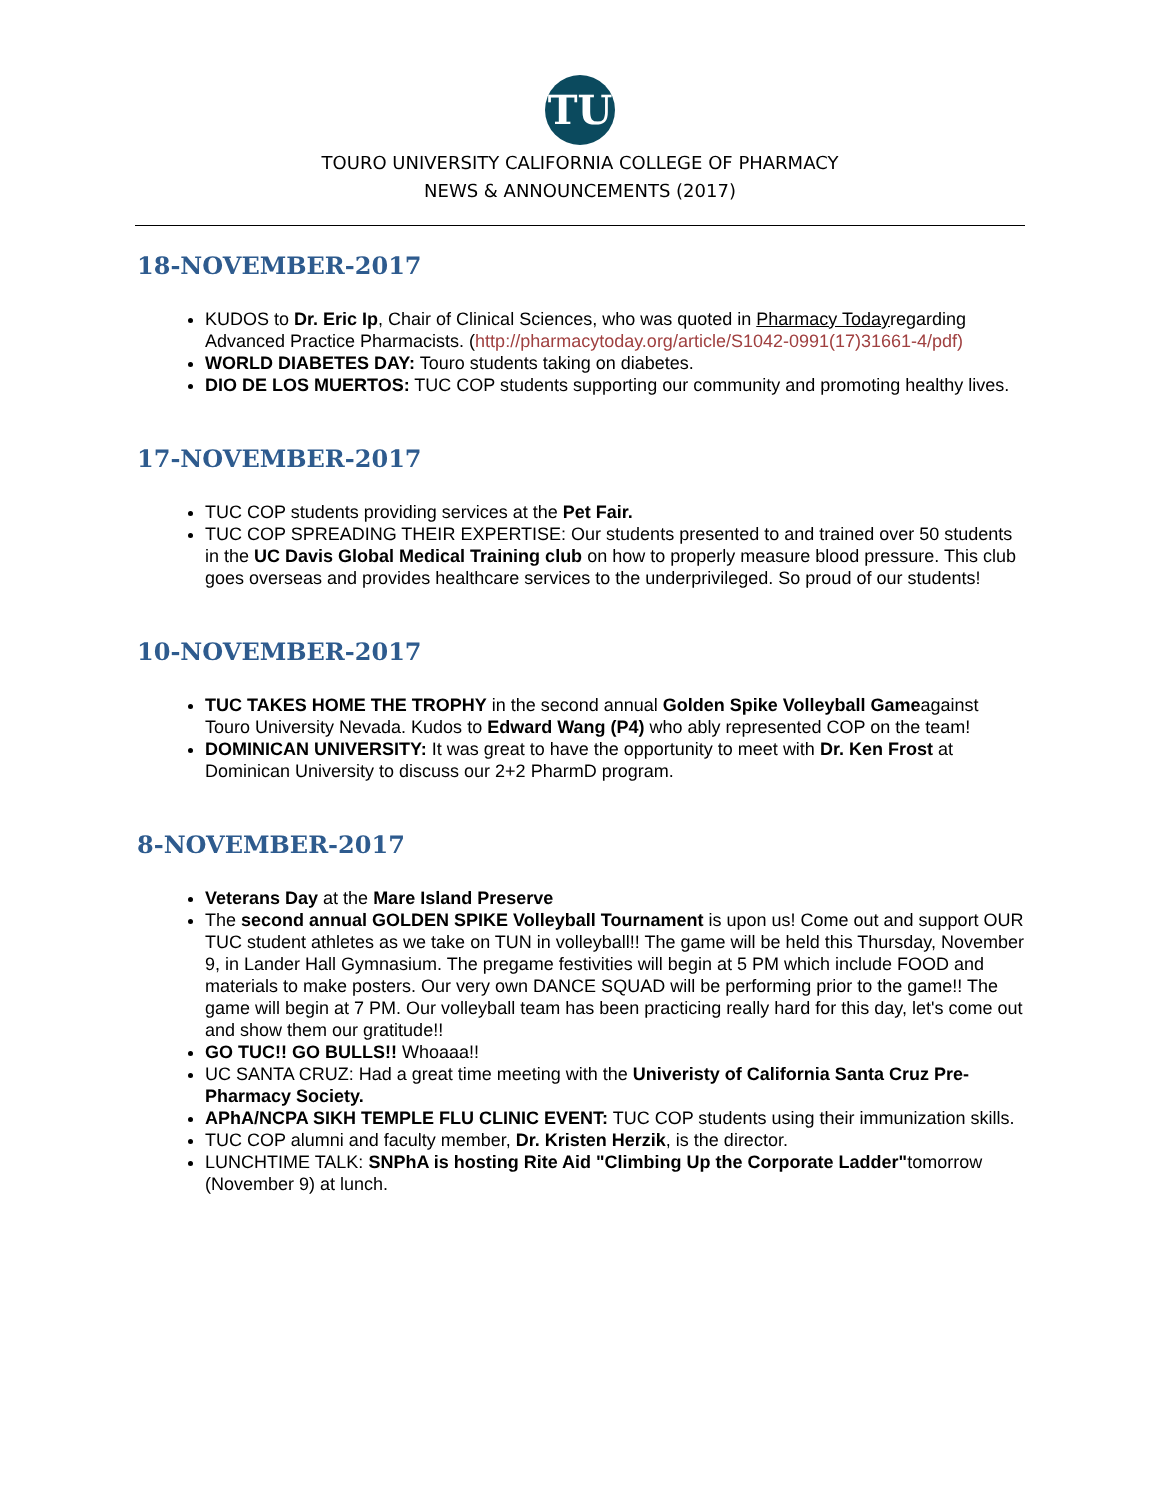TU
TOURO UNIVERSITY CALIFORNIA COLLEGE OF PHARMACY
NEWS & ANNOUNCEMENTS (2017)
18-NOVEMBER-2017
KUDOS to Dr. Eric Ip, Chair of Clinical Sciences, who was quoted in Pharmacy Todayregarding Advanced Practice Pharmacists. (http://pharmacytoday.org/article/S1042-0991(17)31661-4/pdf)
WORLD DIABETES DAY: Touro students taking on diabetes.
DIO DE LOS MUERTOS: TUC COP students supporting our community and promoting healthy lives.
17-NOVEMBER-2017
TUC COP students providing services at the Pet Fair.
TUC COP SPREADING THEIR EXPERTISE: Our students presented to and trained over 50 students in the UC Davis Global Medical Training club on how to properly measure blood pressure. This club goes overseas and provides healthcare services to the underprivileged. So proud of our students!
10-NOVEMBER-2017
TUC TAKES HOME THE TROPHY in the second annual Golden Spike Volleyball Gameagainst Touro University Nevada. Kudos to Edward Wang (P4) who ably represented COP on the team!
DOMINICAN UNIVERSITY: It was great to have the opportunity to meet with Dr. Ken Frost at Dominican University to discuss our 2+2 PharmD program.
8-NOVEMBER-2017
Veterans Day at the Mare Island Preserve
The second annual GOLDEN SPIKE Volleyball Tournament is upon us! Come out and support OUR TUC student athletes as we take on TUN in volleyball!! The game will be held this Thursday, November 9, in Lander Hall Gymnasium. The pregame festivities will begin at 5 PM which include FOOD and materials to make posters. Our very own DANCE SQUAD will be performing prior to the game!! The game will begin at 7 PM. Our volleyball team has been practicing really hard for this day, let's come out and show them our gratitude!!
GO TUC!! GO BULLS!! Whoaaa!!
UC SANTA CRUZ: Had a great time meeting with the Univeristy of California Santa Cruz Pre-Pharmacy Society.
APhA/NCPA SIKH TEMPLE FLU CLINIC EVENT: TUC COP students using their immunization skills.
TUC COP alumni and faculty member, Dr. Kristen Herzik, is the director.
LUNCHTIME TALK: SNPhA is hosting Rite Aid "Climbing Up the Corporate Ladder"tomorrow (November 9) at lunch.